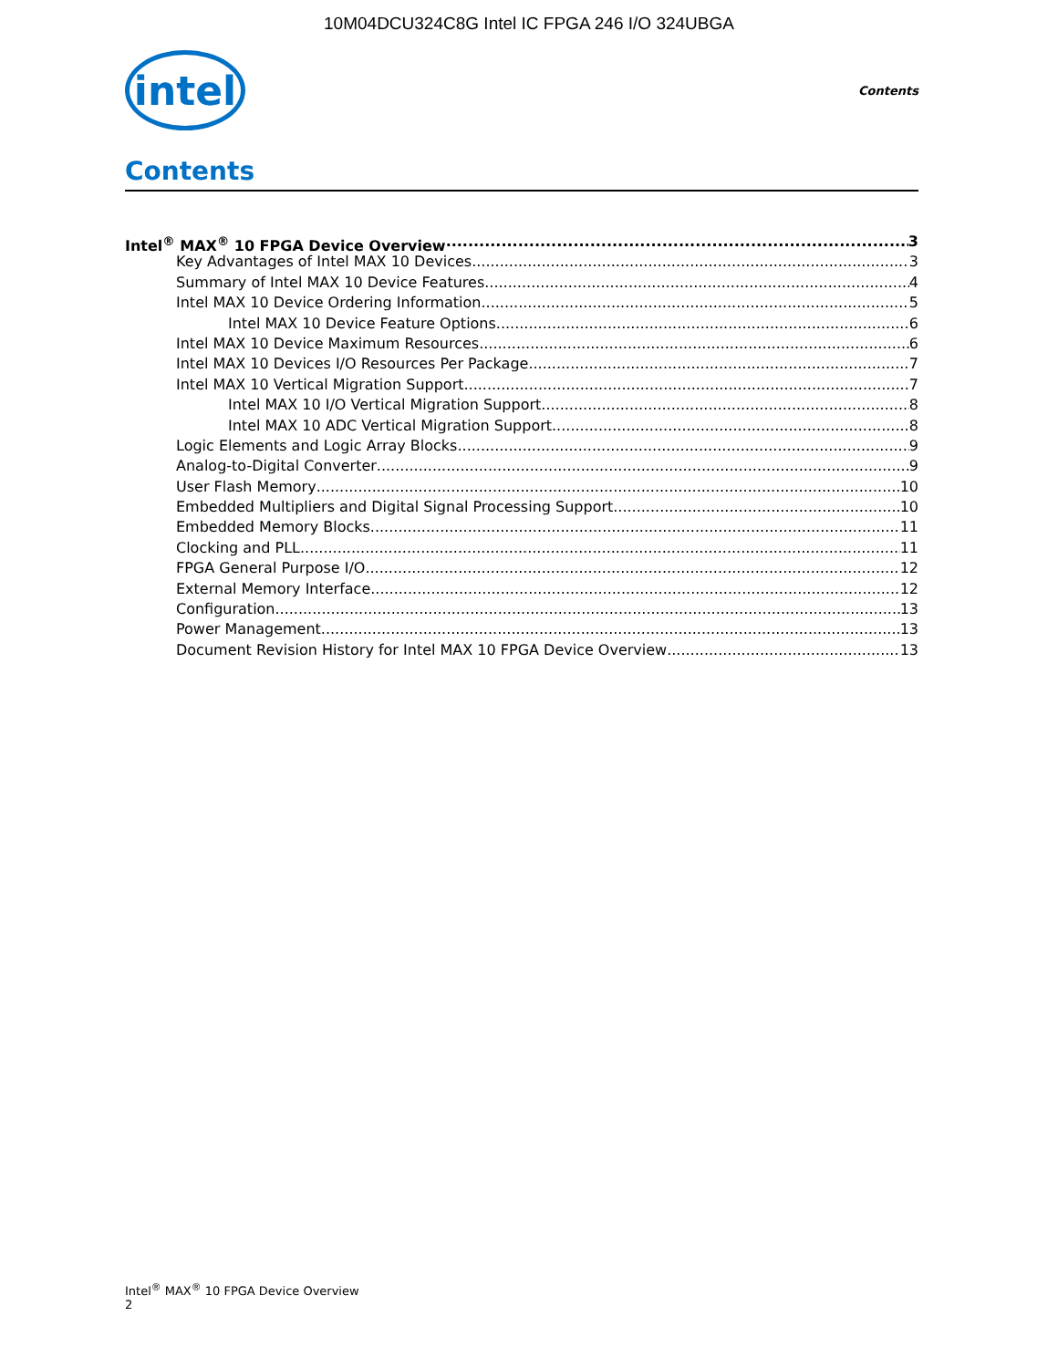10M04DCU324C8G Intel IC FPGA 246 I/O 324UBGA
intel
Contents
Contents
Intel<sup>®</sup> MAX<sup>®</sup> 10 FPGA Device Overview 3
Key Advantages of Intel MAX 10 Devices 3
Summary of Intel MAX 10 Device Features 4
Intel MAX 10 Device Ordering Information 5
Intel MAX 10 Device Feature Options 6
Intel MAX 10 Device Maximum Resources 6
Intel MAX 10 Devices I/O Resources Per Package 7
Intel MAX 10 Vertical Migration Support 7
Intel MAX 10 I/O Vertical Migration Support 8
Intel MAX 10 ADC Vertical Migration Support 8
Logic Elements and Logic Array Blocks 9
Analog-to-Digital Converter 9
User Flash Memory 10
Embedded Multipliers and Digital Signal Processing Support 10
Embedded Memory Blocks 11
Clocking and PLL 11
FPGA General Purpose I/O 12
External Memory Interface 12
Configuration 13
Power Management 13
Document Revision History for Intel MAX 10 FPGA Device Overview 13
Intel<sup>®</sup> MAX<sup>®</sup> 10 FPGA Device Overview
2